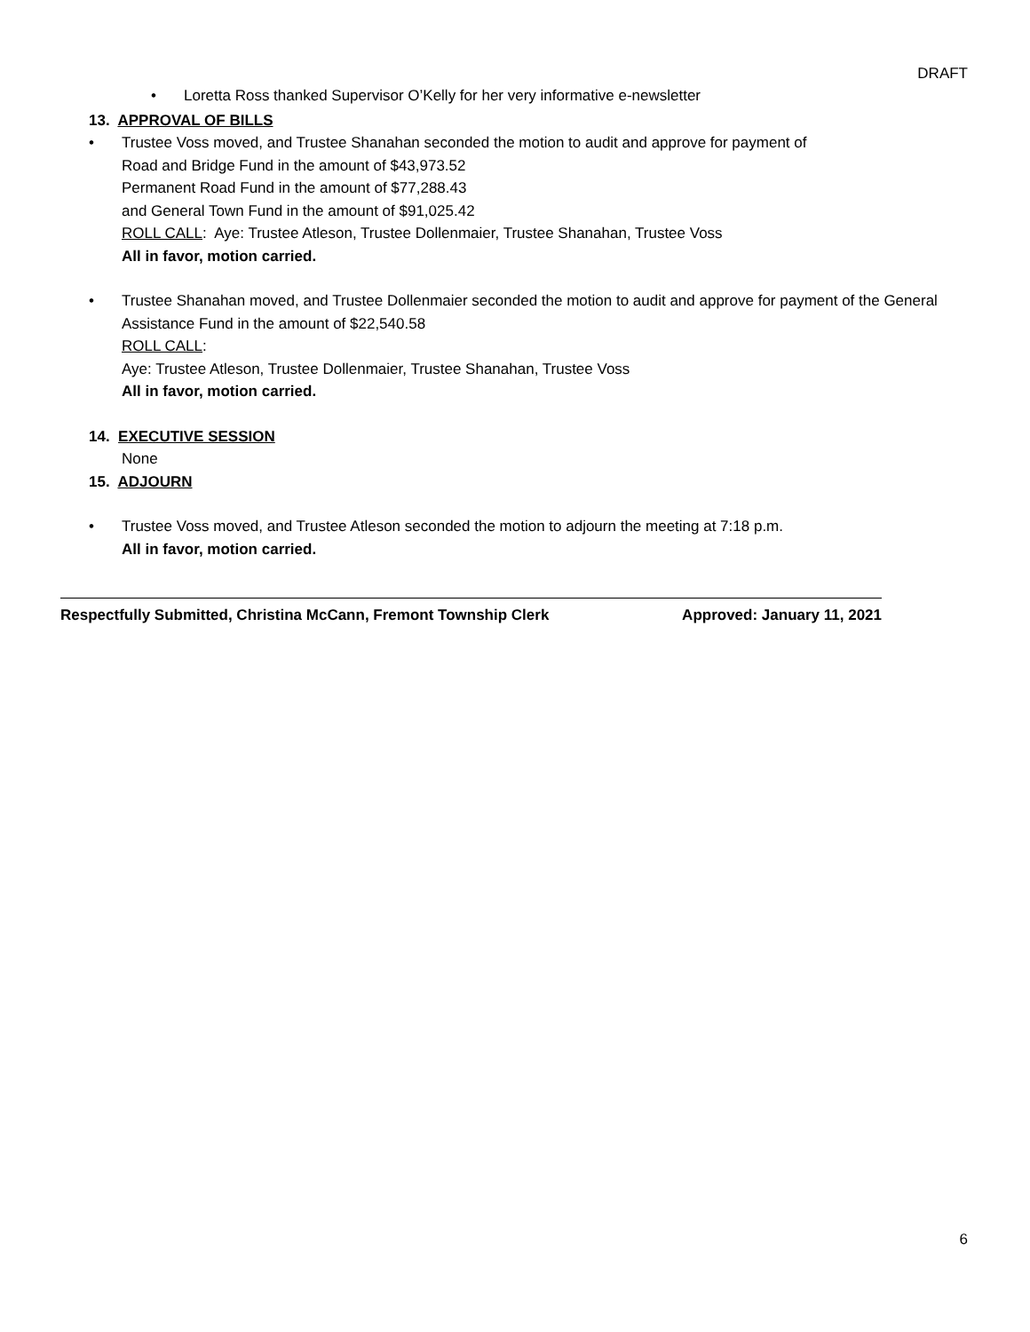DRAFT
• Loretta Ross thanked Supervisor O’Kelly for her very informative e-newsletter
13. APPROVAL OF BILLS
• Trustee Voss moved, and Trustee Shanahan seconded the motion to audit and approve for payment of
Road and Bridge Fund in the amount of $43,973.52
Permanent Road Fund in the amount of $77,288.43
and General Town Fund in the amount of $91,025.42
ROLL CALL: Aye: Trustee Atleson, Trustee Dollenmaier, Trustee Shanahan, Trustee Voss
All in favor, motion carried.
• Trustee Shanahan moved, and Trustee Dollenmaier seconded the motion to audit and approve for payment of the General Assistance Fund in the amount of $22,540.58
ROLL CALL:
Aye: Trustee Atleson, Trustee Dollenmaier, Trustee Shanahan, Trustee Voss
All in favor, motion carried.
14. EXECUTIVE SESSION
None
15. ADJOURN
• Trustee Voss moved, and Trustee Atleson seconded the motion to adjourn the meeting at 7:18 p.m.
All in favor, motion carried.
Respectfully Submitted, Christina McCann, Fremont Township Clerk Approved: January 11, 2021
6